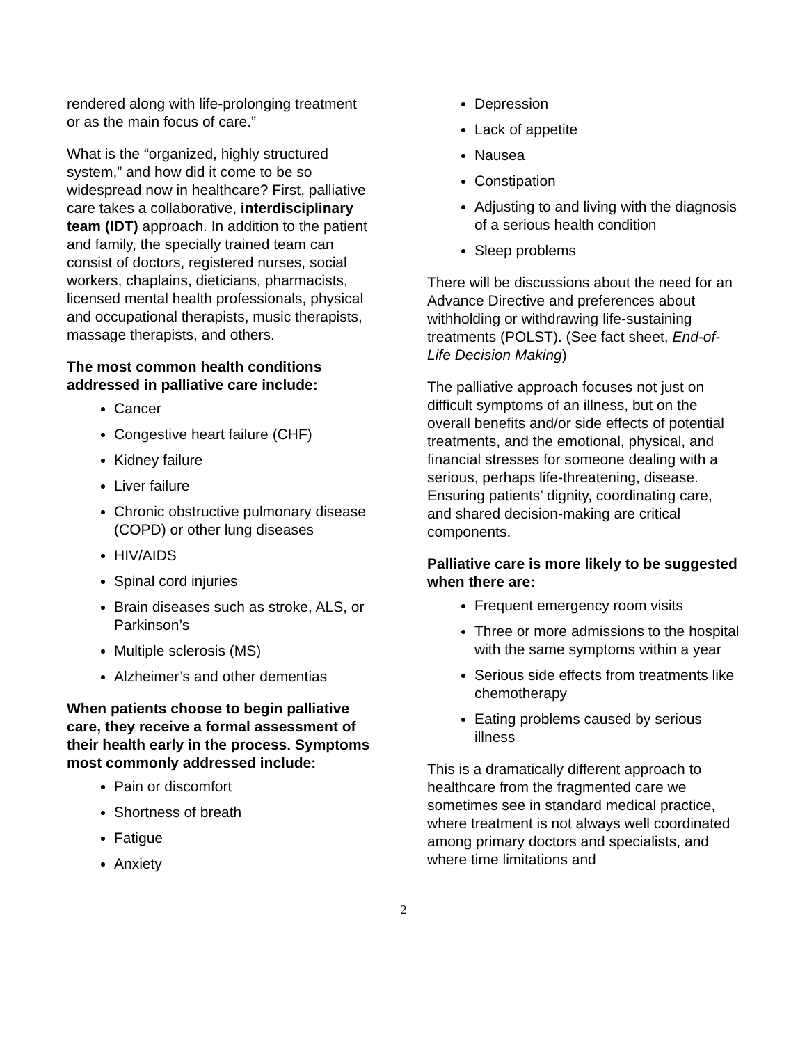rendered along with life-prolonging treatment or as the main focus of care.”
What is the “organized, highly structured system,” and how did it come to be so widespread now in healthcare? First, palliative care takes a collaborative, interdisciplinary team (IDT) approach. In addition to the patient and family, the specially trained team can consist of doctors, registered nurses, social workers, chaplains, dieticians, pharmacists, licensed mental health professionals, physical and occupational therapists, music therapists, massage therapists, and others.
The most common health conditions addressed in palliative care include:
Cancer
Congestive heart failure (CHF)
Kidney failure
Liver failure
Chronic obstructive pulmonary disease (COPD) or other lung diseases
HIV/AIDS
Spinal cord injuries
Brain diseases such as stroke, ALS, or Parkinson’s
Multiple sclerosis (MS)
Alzheimer’s and other dementias
When patients choose to begin palliative care, they receive a formal assessment of their health early in the process. Symptoms most commonly addressed include:
Pain or discomfort
Shortness of breath
Fatigue
Anxiety
Depression
Lack of appetite
Nausea
Constipation
Adjusting to and living with the diagnosis of a serious health condition
Sleep problems
There will be discussions about the need for an Advance Directive and preferences about withholding or withdrawing life-sustaining treatments (POLST). (See fact sheet, End-of-Life Decision Making)
The palliative approach focuses not just on difficult symptoms of an illness, but on the overall benefits and/or side effects of potential treatments, and the emotional, physical, and financial stresses for someone dealing with a serious, perhaps life-threatening, disease. Ensuring patients’ dignity, coordinating care, and shared decision-making are critical components.
Palliative care is more likely to be suggested when there are:
Frequent emergency room visits
Three or more admissions to the hospital with the same symptoms within a year
Serious side effects from treatments like chemotherapy
Eating problems caused by serious illness
This is a dramatically different approach to healthcare from the fragmented care we sometimes see in standard medical practice, where treatment is not always well coordinated among primary doctors and specialists, and where time limitations and
2